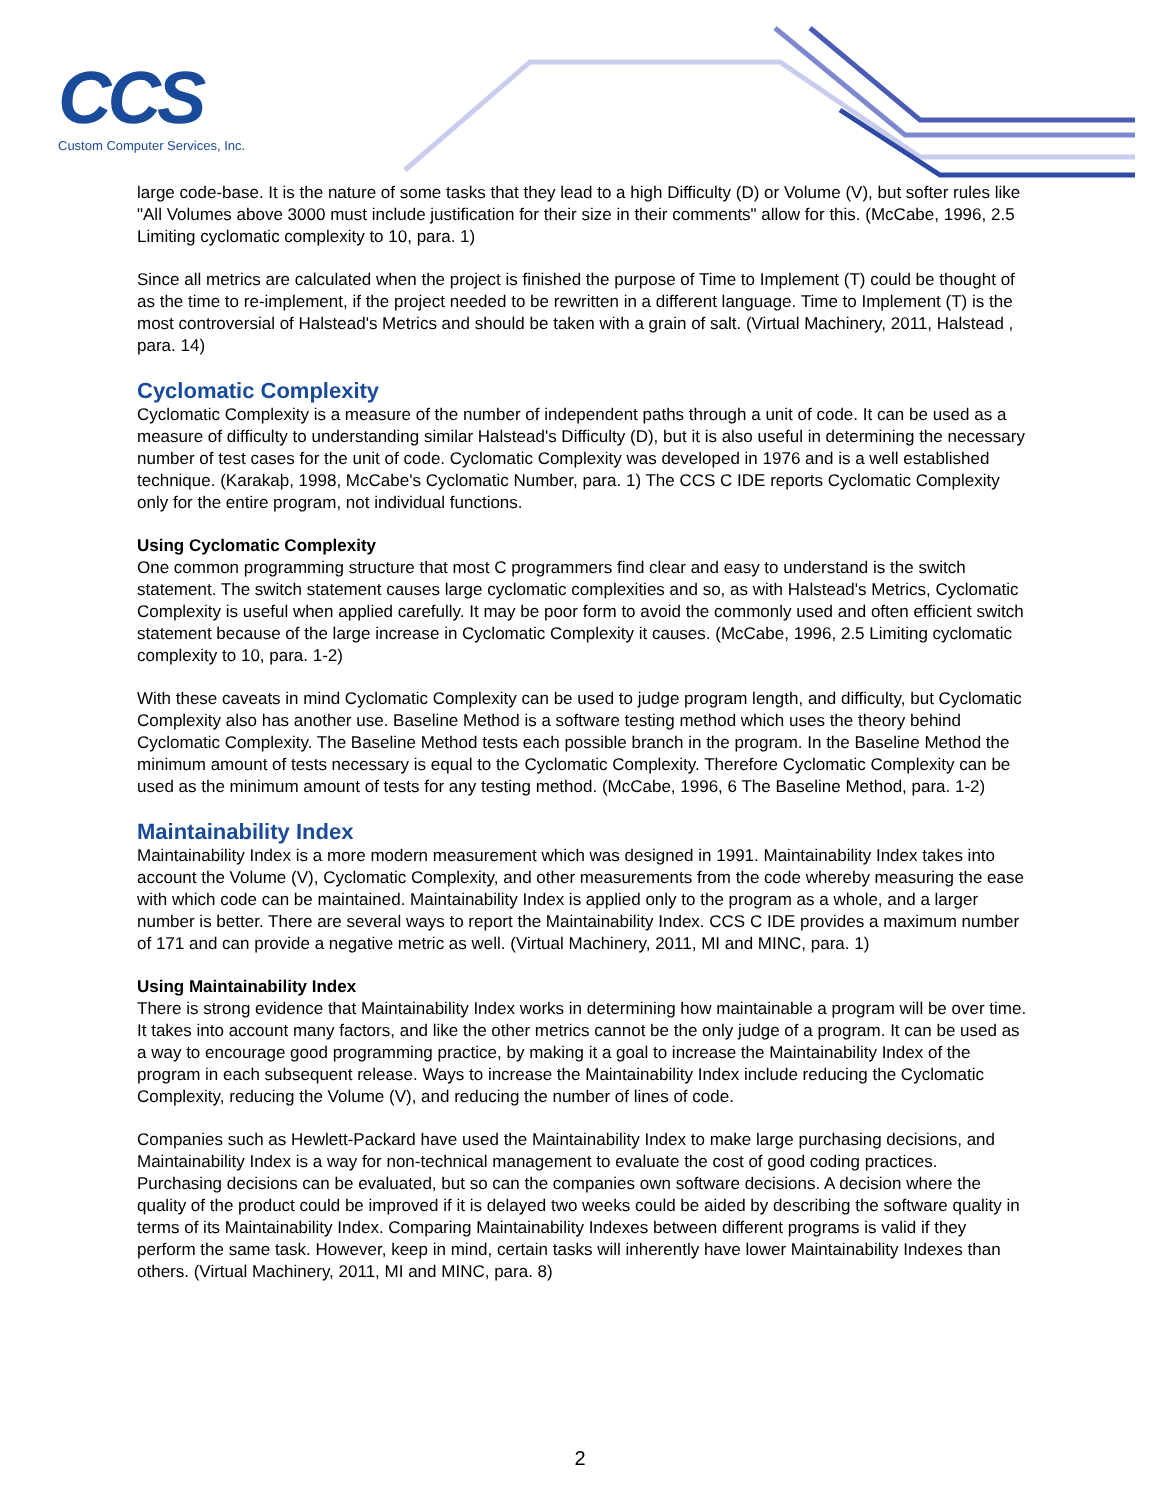CCS
Custom Computer Services, Inc.
large code-base. It is the nature of some tasks that they lead to a high Difficulty (D) or Volume (V), but softer rules like "All Volumes above 3000 must include justification for their size in their comments" allow for this. (McCabe, 1996, 2.5 Limiting cyclomatic complexity to 10, para. 1)
Since all metrics are calculated when the project is finished the purpose of Time to Implement (T) could be thought of as the time to re-implement, if the project needed to be rewritten in a different language. Time to Implement (T) is the most controversial of Halstead's Metrics and should be taken with a grain of salt. (Virtual Machinery, 2011, Halstead , para. 14)
Cyclomatic Complexity
Cyclomatic Complexity is a measure of the number of independent paths through a unit of code. It can be used as a measure of difficulty to understanding similar Halstead's Difficulty (D), but it is also useful in determining the necessary number of test cases for the unit of code. Cyclomatic Complexity was developed in 1976 and is a well established technique. (Karakaþ, 1998, McCabe's Cyclomatic Number, para. 1) The CCS C IDE reports Cyclomatic Complexity only for the entire program, not individual functions.
Using Cyclomatic Complexity
One common programming structure that most C programmers find clear and easy to understand is the switch statement. The switch statement causes large cyclomatic complexities and so, as with Halstead's Metrics, Cyclomatic Complexity is useful when applied carefully. It may be poor form to avoid the commonly used and often efficient switch statement because of the large increase in Cyclomatic Complexity it causes. (McCabe, 1996, 2.5 Limiting cyclomatic complexity to 10, para. 1-2)
With these caveats in mind Cyclomatic Complexity can be used to judge program length, and difficulty, but Cyclomatic Complexity also has another use. Baseline Method is a software testing method which uses the theory behind Cyclomatic Complexity. The Baseline Method tests each possible branch in the program. In the Baseline Method the minimum amount of tests necessary is equal to the Cyclomatic Complexity. Therefore Cyclomatic Complexity can be used as the minimum amount of tests for any testing method. (McCabe, 1996, 6 The Baseline Method, para. 1-2)
Maintainability Index
Maintainability Index is a more modern measurement which was designed in 1991. Maintainability Index takes into account the Volume (V), Cyclomatic Complexity, and other measurements from the code whereby measuring the ease with which code can be maintained. Maintainability Index is applied only to the program as a whole, and a larger number is better. There are several ways to report the Maintainability Index. CCS C IDE provides a maximum number of 171 and can provide a negative metric as well. (Virtual Machinery, 2011, MI and MINC, para. 1)
Using Maintainability Index
There is strong evidence that Maintainability Index works in determining how maintainable a program will be over time. It takes into account many factors, and like the other metrics cannot be the only judge of a program. It can be used as a way to encourage good programming practice, by making it a goal to increase the Maintainability Index of the program in each subsequent release. Ways to increase the Maintainability Index include reducing the Cyclomatic Complexity, reducing the Volume (V), and reducing the number of lines of code.
Companies such as Hewlett-Packard have used the Maintainability Index to make large purchasing decisions, and Maintainability Index is a way for non-technical management to evaluate the cost of good coding practices. Purchasing decisions can be evaluated, but so can the companies own software decisions. A decision where the quality of the product could be improved if it is delayed two weeks could be aided by describing the software quality in terms of its Maintainability Index. Comparing Maintainability Indexes between different programs is valid if they perform the same task. However, keep in mind, certain tasks will inherently have lower Maintainability Indexes than others. (Virtual Machinery, 2011, MI and MINC, para. 8)
2